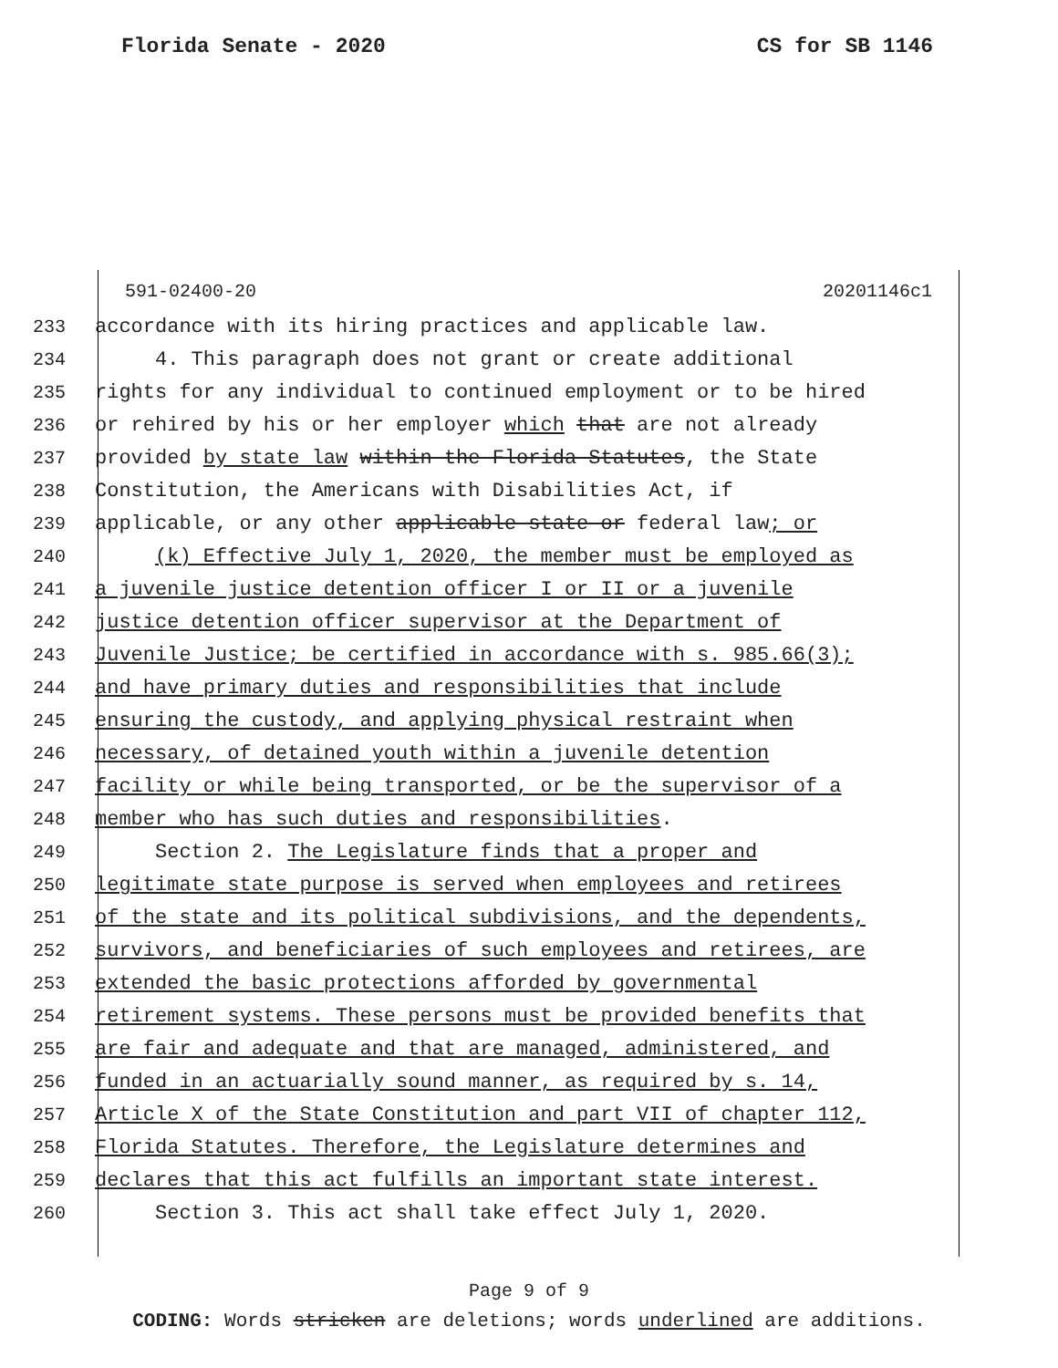Florida Senate - 2020 CS for SB 1146
591-02400-20 20201146c1
233 accordance with its hiring practices and applicable law.
234 4. This paragraph does not grant or create additional
235 rights for any individual to continued employment or to be hired
236 or rehired by his or her employer which that are not already
237 provided by state law within the Florida Statutes, the State
238 Constitution, the Americans with Disabilities Act, if
239 applicable, or any other applicable state or federal law; or
240 (k) Effective July 1, 2020, the member must be employed as
241 a juvenile justice detention officer I or II or a juvenile
242 justice detention officer supervisor at the Department of
243 Juvenile Justice; be certified in accordance with s. 985.66(3);
244 and have primary duties and responsibilities that include
245 ensuring the custody, and applying physical restraint when
246 necessary, of detained youth within a juvenile detention
247 facility or while being transported, or be the supervisor of a
248 member who has such duties and responsibilities.
249 Section 2. The Legislature finds that a proper and
250 legitimate state purpose is served when employees and retirees
251 of the state and its political subdivisions, and the dependents,
252 survivors, and beneficiaries of such employees and retirees, are
253 extended the basic protections afforded by governmental
254 retirement systems. These persons must be provided benefits that
255 are fair and adequate and that are managed, administered, and
256 funded in an actuarially sound manner, as required by s. 14,
257 Article X of the State Constitution and part VII of chapter 112,
258 Florida Statutes. Therefore, the Legislature determines and
259 declares that this act fulfills an important state interest.
260 Section 3. This act shall take effect July 1, 2020.
Page 9 of 9
CODING: Words stricken are deletions; words underlined are additions.